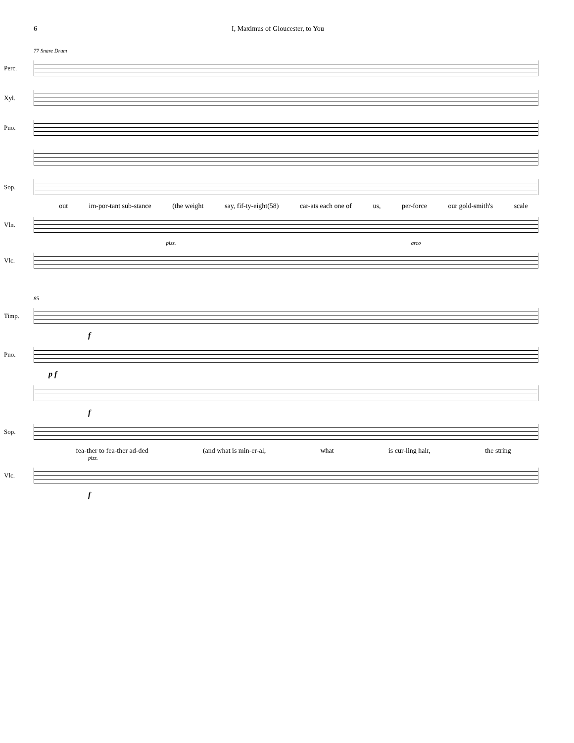6 I, Maximus of Gloucester, to You
77 Snare Drum
Perc.
Xyl.
Pno.
Sop.
out im-por-tant sub-stance (the weight say, fif-ty-eight(58) car-ats each one of us, per-force our gold-smith's scale
Vln.
pizz. arco
Vlc.
85
Timp.
f
Pno.
p f
f
Sop.
fea-ther to fea-ther ad-ded (and what is min-er-al, what is cur-ling hair, the string
pizz.
Vlc.
f